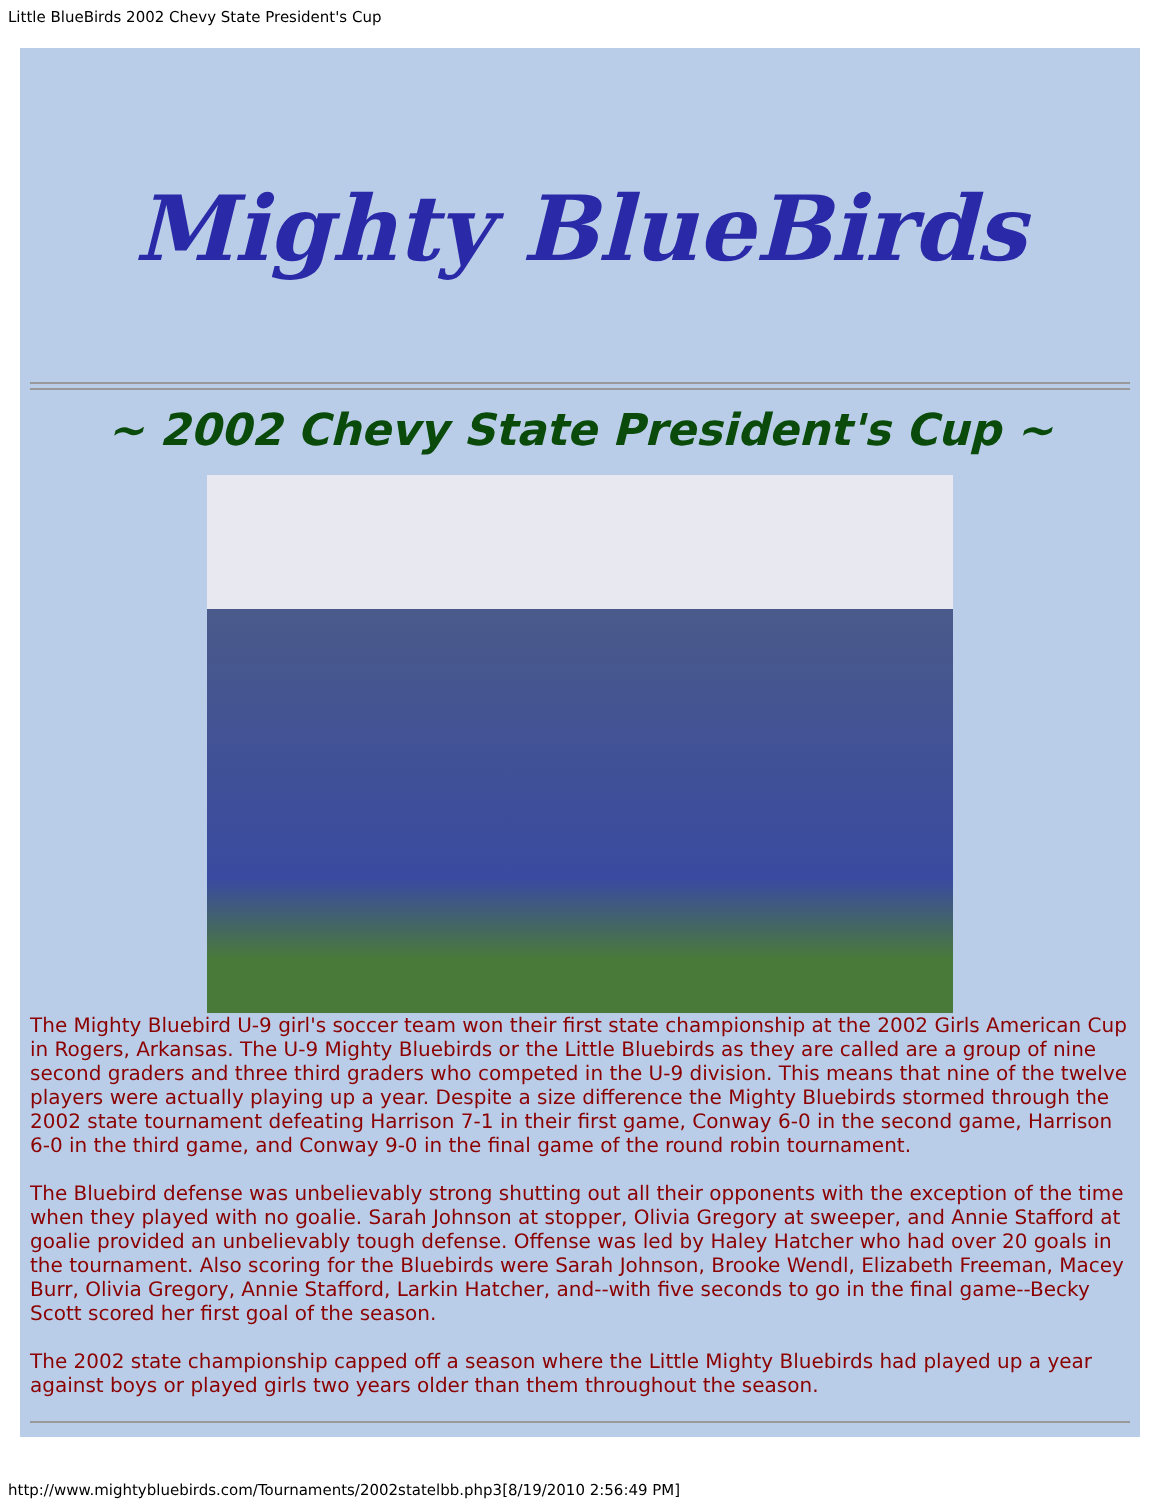Little BlueBirds 2002 Chevy State President's Cup
Mighty BlueBirds
~ 2002 Chevy State President's Cup ~
The Mighty Bluebird U-9 girl's soccer team won their first state championship at the 2002 Girls American Cup in Rogers, Arkansas. The U-9 Mighty Bluebirds or the Little Bluebirds as they are called are a group of nine second graders and three third graders who competed in the U-9 division. This means that nine of the twelve players were actually playing up a year. Despite a size difference the Mighty Bluebirds stormed through the 2002 state tournament defeating Harrison 7-1 in their first game, Conway 6-0 in the second game, Harrison 6-0 in the third game, and Conway 9-0 in the final game of the round robin tournament.
The Bluebird defense was unbelievably strong shutting out all their opponents with the exception of the time when they played with no goalie. Sarah Johnson at stopper, Olivia Gregory at sweeper, and Annie Stafford at goalie provided an unbelievably tough defense. Offense was led by Haley Hatcher who had over 20 goals in the tournament. Also scoring for the Bluebirds were Sarah Johnson, Brooke Wendl, Elizabeth Freeman, Macey Burr, Olivia Gregory, Annie Stafford, Larkin Hatcher, and--with five seconds to go in the final game--Becky Scott scored her first goal of the season.
The 2002 state championship capped off a season where the Little Mighty Bluebirds had played up a year against boys or played girls two years older than them throughout the season.
http://www.mightybluebirds.com/Tournaments/2002statelbb.php3[8/19/2010 2:56:49 PM]